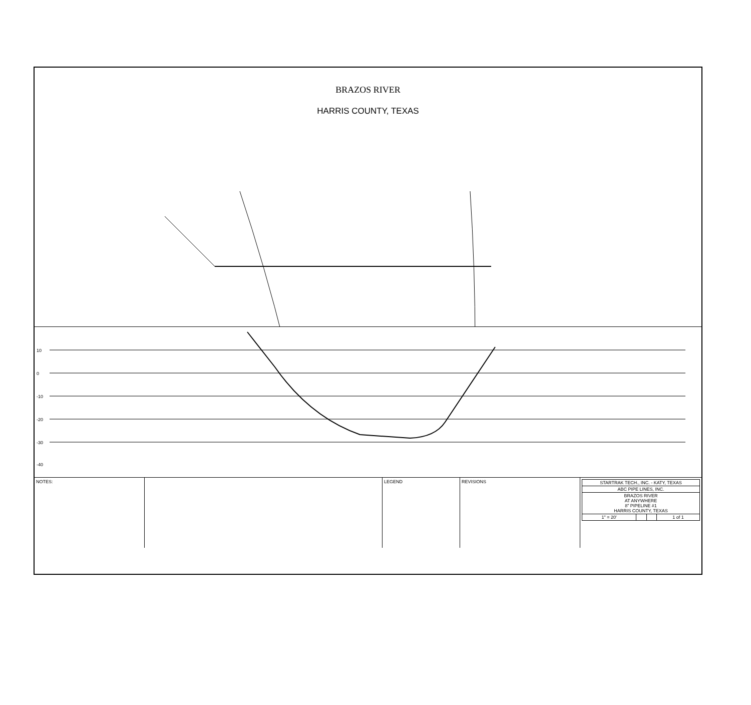BRAZOS RIVER
HARRIS COUNTY, TEXAS
10
0
-10
-20
-30
-40
NOTES: LEGEND REVISIONS
| STARTRAK TECH., INC. - KATY, TEXAS | | | |
| ABC PIPE LINES, INC. | | | |
| BRAZOS RIVER AT ANYWHERE 8" PIPELINE #1 HARRIS COUNTY, TEXAS | | | |
| 1" = 20' | | | 1 of 1 |